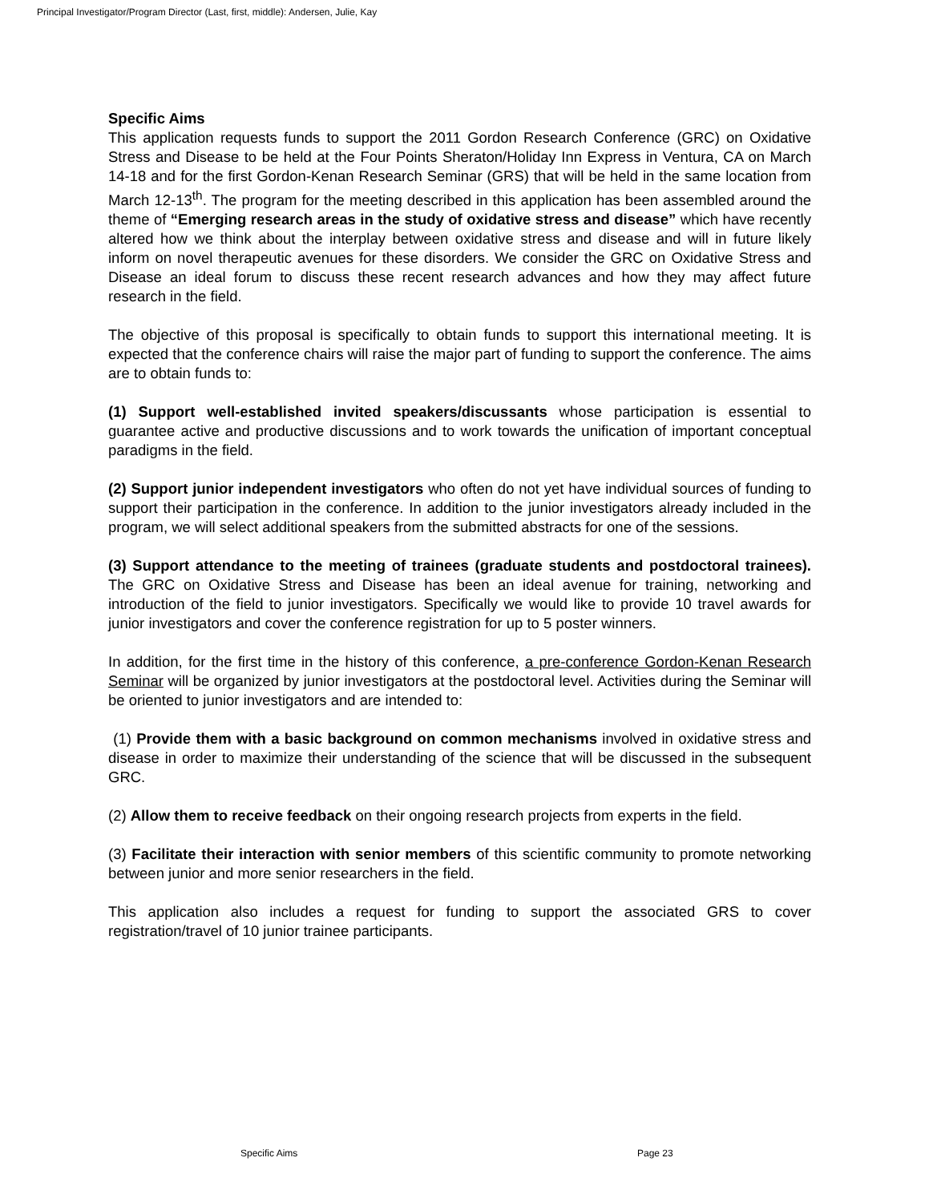Principal Investigator/Program Director (Last, first, middle): Andersen, Julie, Kay
Specific Aims
This application requests funds to support the 2011 Gordon Research Conference (GRC) on Oxidative Stress and Disease to be held at the Four Points Sheraton/Holiday Inn Express in Ventura, CA on March 14-18 and for the first Gordon-Kenan Research Seminar (GRS) that will be held in the same location from March 12-13<sup>th</sup>. The program for the meeting described in this application has been assembled around the theme of “Emerging research areas in the study of oxidative stress and disease” which have recently altered how we think about the interplay between oxidative stress and disease and will in future likely inform on novel therapeutic avenues for these disorders. We consider the GRC on Oxidative Stress and Disease an ideal forum to discuss these recent research advances and how they may affect future research in the field.
The objective of this proposal is specifically to obtain funds to support this international meeting. It is expected that the conference chairs will raise the major part of funding to support the conference. The aims are to obtain funds to:
(1) Support well-established invited speakers/discussants whose participation is essential to guarantee active and productive discussions and to work towards the unification of important conceptual paradigms in the field.
(2) Support junior independent investigators who often do not yet have individual sources of funding to support their participation in the conference. In addition to the junior investigators already included in the program, we will select additional speakers from the submitted abstracts for one of the sessions.
(3) Support attendance to the meeting of trainees (graduate students and postdoctoral trainees). The GRC on Oxidative Stress and Disease has been an ideal avenue for training, networking and introduction of the field to junior investigators. Specifically we would like to provide 10 travel awards for junior investigators and cover the conference registration for up to 5 poster winners.
In addition, for the first time in the history of this conference, a pre-conference Gordon-Kenan Research Seminar will be organized by junior investigators at the postdoctoral level. Activities during the Seminar will be oriented to junior investigators and are intended to:
(1) Provide them with a basic background on common mechanisms involved in oxidative stress and disease in order to maximize their understanding of the science that will be discussed in the subsequent GRC.
(2) Allow them to receive feedback on their ongoing research projects from experts in the field.
(3) Facilitate their interaction with senior members of this scientific community to promote networking between junior and more senior researchers in the field.
This application also includes a request for funding to support the associated GRS to cover registration/travel of 10 junior trainee participants.
Specific Aims Page 23